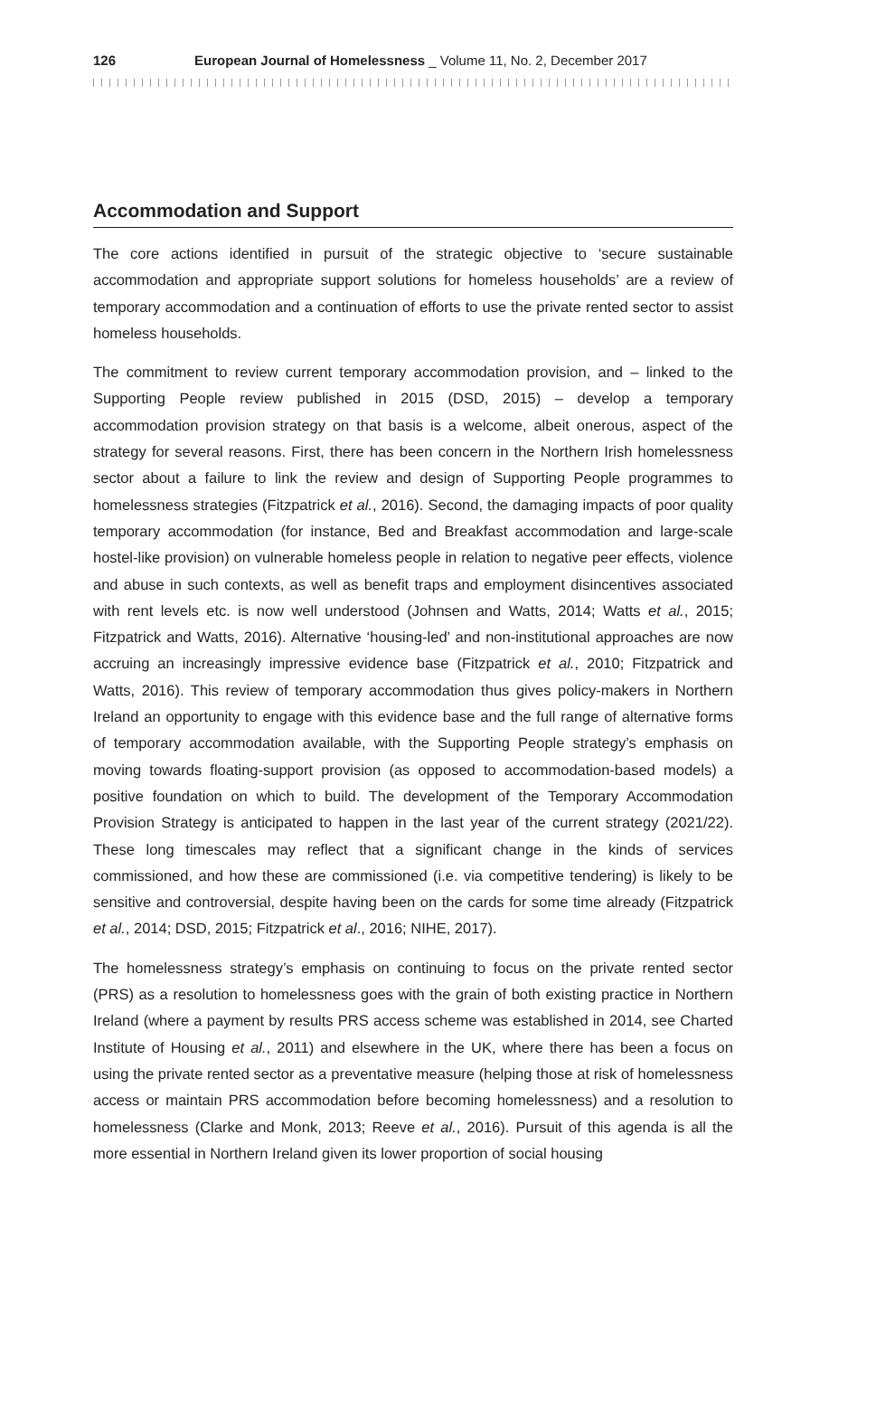126 European Journal of Homelessness _ Volume 11, No. 2, December 2017
Accommodation and Support
The core actions identified in pursuit of the strategic objective to ‘secure sustainable accommodation and appropriate support solutions for homeless households’ are a review of temporary accommodation and a continuation of efforts to use the private rented sector to assist homeless households.
The commitment to review current temporary accommodation provision, and – linked to the Supporting People review published in 2015 (DSD, 2015) – develop a temporary accommodation provision strategy on that basis is a welcome, albeit onerous, aspect of the strategy for several reasons. First, there has been concern in the Northern Irish homelessness sector about a failure to link the review and design of Supporting People programmes to homelessness strategies (Fitzpatrick et al., 2016). Second, the damaging impacts of poor quality temporary accommodation (for instance, Bed and Breakfast accommodation and large-scale hostel-like provision) on vulnerable homeless people in relation to negative peer effects, violence and abuse in such contexts, as well as benefit traps and employment disincentives associated with rent levels etc. is now well understood (Johnsen and Watts, 2014; Watts et al., 2015; Fitzpatrick and Watts, 2016). Alternative ‘housing-led’ and non-institutional approaches are now accruing an increasingly impressive evidence base (Fitzpatrick et al., 2010; Fitzpatrick and Watts, 2016). This review of temporary accommodation thus gives policy-makers in Northern Ireland an opportunity to engage with this evidence base and the full range of alternative forms of temporary accommodation available, with the Supporting People strategy’s emphasis on moving towards floating-support provision (as opposed to accommodation-based models) a positive foundation on which to build. The development of the Temporary Accommodation Provision Strategy is anticipated to happen in the last year of the current strategy (2021/22). These long timescales may reflect that a significant change in the kinds of services commissioned, and how these are commissioned (i.e. via competitive tendering) is likely to be sensitive and controversial, despite having been on the cards for some time already (Fitzpatrick et al., 2014; DSD, 2015; Fitzpatrick et al., 2016; NIHE, 2017).
The homelessness strategy’s emphasis on continuing to focus on the private rented sector (PRS) as a resolution to homelessness goes with the grain of both existing practice in Northern Ireland (where a payment by results PRS access scheme was established in 2014, see Charted Institute of Housing et al., 2011) and elsewhere in the UK, where there has been a focus on using the private rented sector as a preventative measure (helping those at risk of homelessness access or maintain PRS accommodation before becoming homelessness) and a resolution to homelessness (Clarke and Monk, 2013; Reeve et al., 2016). Pursuit of this agenda is all the more essential in Northern Ireland given its lower proportion of social housing